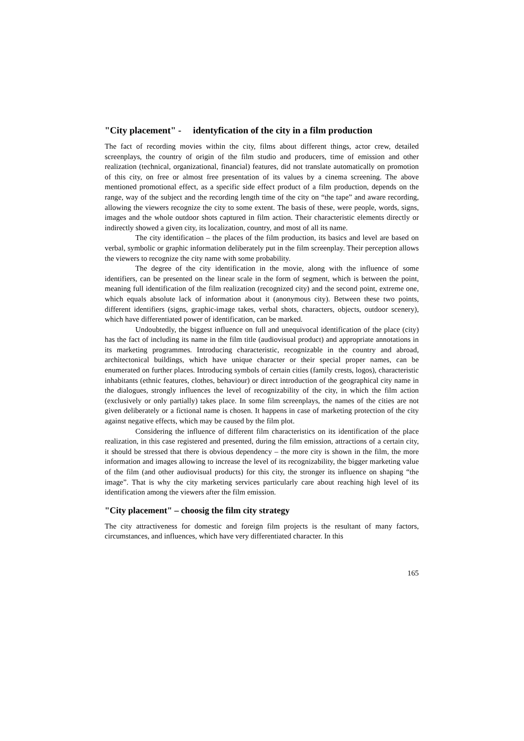"City placement" - identyfication of the city in a film production
The fact of recording movies within the city, films about different things, actor crew, detailed screenplays, the country of origin of the film studio and producers, time of emission and other realization (technical, organizational, financial) features, did not translate automatically on promotion of this city, on free or almost free presentation of its values by a cinema screening. The above mentioned promotional effect, as a specific side effect product of a film production, depends on the range, way of the subject and the recording length time of the city on “the tape” and aware recording, allowing the viewers recognize the city to some extent. The basis of these, were people, words, signs, images and the whole outdoor shots captured in film action. Their characteristic elements directly or indirectly showed a given city, its localization, country, and most of all its name.
The city identification – the places of the film production, its basics and level are based on verbal, symbolic or graphic information deliberately put in the film screenplay. Their perception allows the viewers to recognize the city name with some probability.
The degree of the city identification in the movie, along with the influence of some identifiers, can be presented on the linear scale in the form of segment, which is between the point, meaning full identification of the film realization (recognized city) and the second point, extreme one, which equals absolute lack of information about it (anonymous city). Between these two points, different identifiers (signs, graphic-image takes, verbal shots, characters, objects, outdoor scenery), which have differentiated power of identification, can be marked.
Undoubtedly, the biggest influence on full and unequivocal identification of the place (city) has the fact of including its name in the film title (audiovisual product) and appropriate annotations in its marketing programmes. Introducing characteristic, recognizable in the country and abroad, architectonical buildings, which have unique character or their special proper names, can be enumerated on further places. Introducing symbols of certain cities (family crests, logos), characteristic inhabitants (ethnic features, clothes, behaviour) or direct introduction of the geographical city name in the dialogues, strongly influences the level of recognizability of the city, in which the film action (exclusively or only partially) takes place. In some film screenplays, the names of the cities are not given deliberately or a fictional name is chosen. It happens in case of marketing protection of the city against negative effects, which may be caused by the film plot.
Considering the influence of different film characteristics on its identification of the place realization, in this case registered and presented, during the film emission, attractions of a certain city, it should be stressed that there is obvious dependency – the more city is shown in the film, the more information and images allowing to increase the level of its recognizability, the bigger marketing value of the film (and other audiovisual products) for this city, the stronger its influence on shaping “the image”. That is why the city marketing services particularly care about reaching high level of its identification among the viewers after the film emission.
"City placement" – choosig the film city strategy
The city attractiveness for domestic and foreign film projects is the resultant of many factors, circumstances, and influences, which have very differentiated character. In this
165